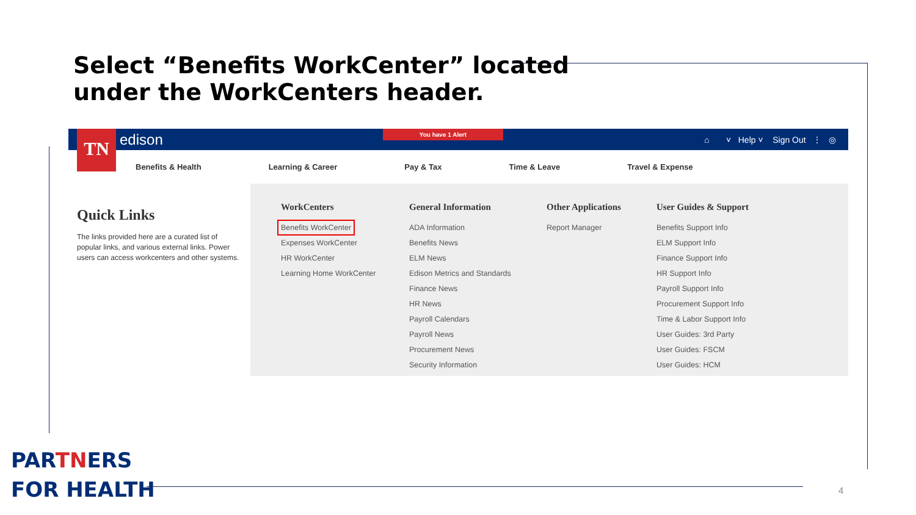Select “Benefits WorkCenter” located
under the WorkCenters header.
TN
edison You have 1 Alert ⌂ ˅ Help ˅ Sign Out ⋮ ◎
Benefits & Health Learning & Career Pay & Tax Time & Leave Travel & Expense
Quick Links
The links provided here are a curated list of popular links, and various external links. Power users can access workcenters and other systems.
WorkCenters
Benefits WorkCenter
Expenses WorkCenter
HR WorkCenter
Learning Home WorkCenter
General Information
ADA Information
Benefits News
ELM News
Edison Metrics and Standards
Finance News
HR News
Payroll Calendars
Payroll News
Procurement News
Security Information
Other Applications
Report Manager
User Guides & Support
Benefits Support Info
ELM Support Info
Finance Support Info
HR Support Info
Payroll Support Info
Procurement Support Info
Time & Labor Support Info
User Guides: 3rd Party
User Guides: FSCM
User Guides: HCM
PARTNERS
FOR HEALTH
4